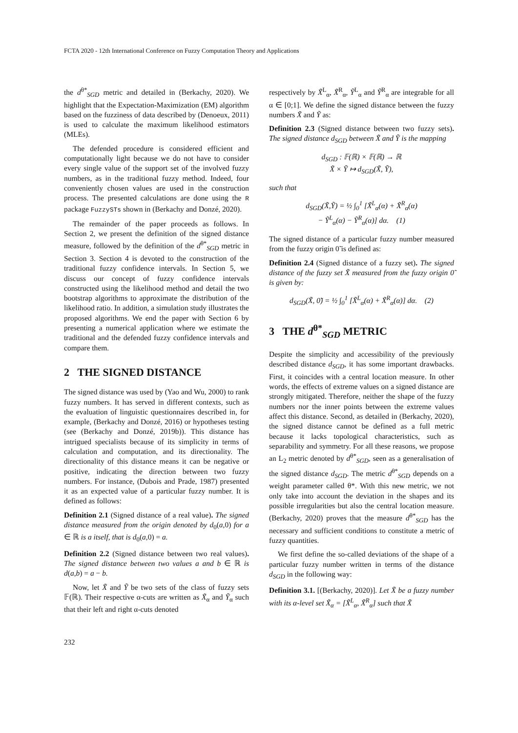FCTA 2020 - 12th International Conference on Fuzzy Computation Theory and Applications
the d<sup>θ*</sup><sub>SGD</sub> metric and detailed in (Berkachy, 2020). We highlight that the Expectation-Maximization (EM) algorithm based on the fuzziness of data described by (Denoeux, 2011) is used to calculate the maximum likelihood estimators (MLEs).
The defended procedure is considered efficient and computationally light because we do not have to consider every single value of the support set of the involved fuzzy numbers, as in the traditional fuzzy method. Indeed, four conveniently chosen values are used in the construction process. The presented calculations are done using the R package FuzzySTs shown in (Berkachy and Donzé, 2020).
The remainder of the paper proceeds as follows. In Section 2, we present the definition of the signed distance measure, followed by the definition of the d<sup>θ*</sup><sub>SGD</sub> metric in Section 3. Section 4 is devoted to the construction of the traditional fuzzy confidence intervals. In Section 5, we discuss our concept of fuzzy confidence intervals constructed using the likelihood method and detail the two bootstrap algorithms to approximate the distribution of the likelihood ratio. In addition, a simulation study illustrates the proposed algorithms. We end the paper with Section 6 by presenting a numerical application where we estimate the traditional and the defended fuzzy confidence intervals and compare them.
2 THE SIGNED DISTANCE
The signed distance was used by (Yao and Wu, 2000) to rank fuzzy numbers. It has served in different contexts, such as the evaluation of linguistic questionnaires described in, for example, (Berkachy and Donzé, 2016) or hypotheses testing (see (Berkachy and Donzé, 2019b)). This distance has intrigued specialists because of its simplicity in terms of calculation and computation, and its directionality. The directionality of this distance means it can be negative or positive, indicating the direction between two fuzzy numbers. For instance, (Dubois and Prade, 1987) presented it as an expected value of a particular fuzzy number. It is defined as follows:
Definition 2.1 (Signed distance of a real value). The signed distance measured from the origin denoted by d<sub>0</sub>(a,0) for a ∈ ℝ is a itself, that is d<sub>0</sub>(a,0) = a.
Definition 2.2 (Signed distance between two real values). The signed distance between two values a and b ∈ ℝ is d(a,b) = a − b.
Now, let X̃ and Ỹ be two sets of the class of fuzzy sets 𝔽(ℝ). Their respective α-cuts are written as X̃<sub>α</sub> and Ỹ<sub>α</sub> such that their left and right α-cuts denoted
respectively by X̃<sup>L</sup><sub>α</sub>, X̃<sup>R</sup><sub>α</sub>, Ỹ<sup>L</sup><sub>α</sub> and Ỹ<sup>R</sup><sub>α</sub> are integrable for all α ∈ [0;1]. We define the signed distance between the fuzzy numbers X̃ and Ỹ as:
Definition 2.3 (Signed distance between two fuzzy sets). The signed distance d<sub>SGD</sub> between X̃ and Ỹ is the mapping
d<sub>SGD</sub> : 𝔽(ℝ) × 𝔽(ℝ) → ℝ
X̃ × Ỹ ↦ d<sub>SGD</sub>(X̃, Ỹ),
such that
d<sub>SGD</sub>(X̃,Ỹ) = ½ ∫<sub>0</sub><sup>1</sup> [X̃<sup>L</sup><sub>α</sub>(α) + X̃<sup>R</sup><sub>α</sub>(α)
− Ỹ<sup>L</sup><sub>α</sub>(α) − Ỹ<sup>R</sup><sub>α</sub>(α)] dα. (1)
The signed distance of a particular fuzzy number measured from the fuzzy origin 0̃ is defined as:
Definition 2.4 (Signed distance of a fuzzy set). The signed distance of the fuzzy set X̃ measured from the fuzzy origin 0̃ is given by:
d<sub>SGD</sub>(X̃, 0̃) = ½ ∫<sub>0</sub><sup>1</sup> [X̃<sup>L</sup><sub>α</sub>(α) + X̃<sup>R</sup><sub>α</sub>(α)] dα. (2)
3 THE d<sup>θ*</sup><sub>SGD</sub> METRIC
Despite the simplicity and accessibility of the previously described distance d<sub>SGD</sub>, it has some important drawbacks. First, it coincides with a central location measure. In other words, the effects of extreme values on a signed distance are strongly mitigated. Therefore, neither the shape of the fuzzy numbers nor the inner points between the extreme values affect this distance. Second, as detailed in (Berkachy, 2020), the signed distance cannot be defined as a full metric because it lacks topological characteristics, such as separability and symmetry. For all these reasons, we propose an L<sub>2</sub> metric denoted by d<sup>θ*</sup><sub>SGD</sub>, seen as a generalisation of the signed distance d<sub>SGD</sub>. The metric d<sup>θ*</sup><sub>SGD</sub> depends on a weight parameter called θ*. With this new metric, we not only take into account the deviation in the shapes and its possible irregularities but also the central location measure. (Berkachy, 2020) proves that the measure d<sup>θ*</sup><sub>SGD</sub> has the necessary and sufficient conditions to constitute a metric of fuzzy quantities.
We first define the so-called deviations of the shape of a particular fuzzy number written in terms of the distance d<sub>SGD</sub> in the following way:
Definition 3.1. [(Berkachy, 2020)]. Let X̃ be a fuzzy number with its α-level set X̃<sub>α</sub> = [X̃<sup>L</sup><sub>α</sub>, X̃<sup>R</sup><sub>α</sub>] such that X̃
232